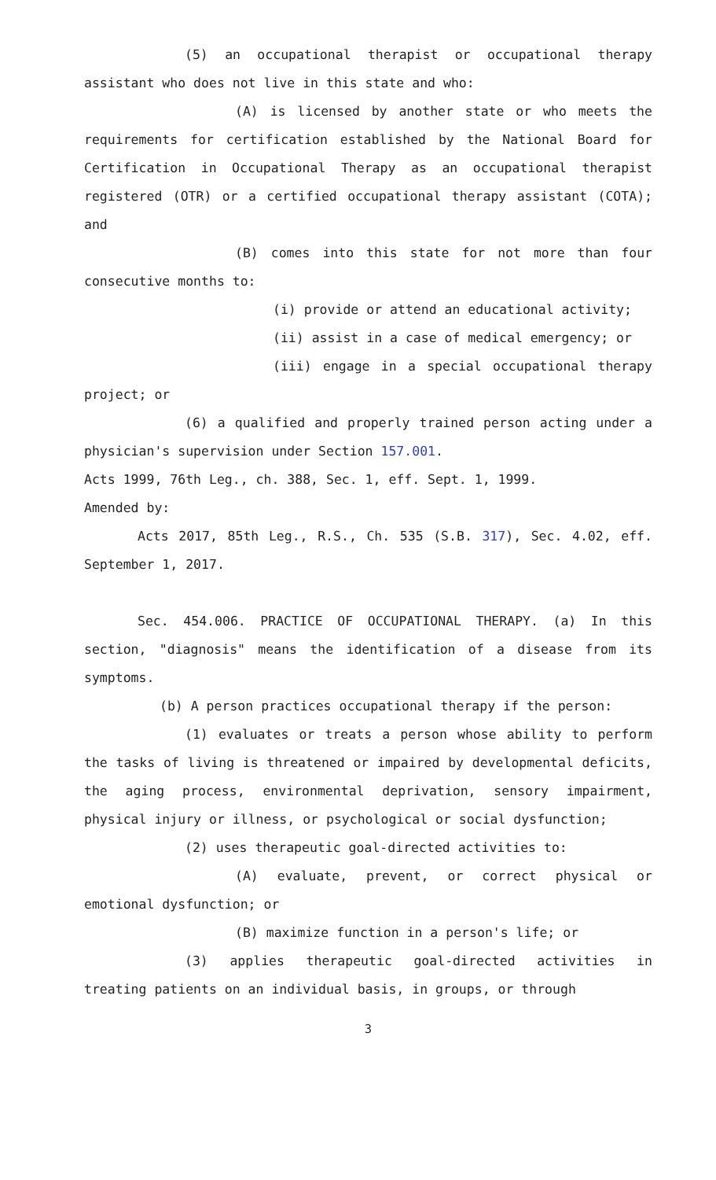(5) an occupational therapist or occupational therapy assistant who does not live in this state and who:
(A) is licensed by another state or who meets the requirements for certification established by the National Board for Certification in Occupational Therapy as an occupational therapist registered (OTR) or a certified occupational therapy assistant (COTA); and
(B) comes into this state for not more than four consecutive months to:
(i) provide or attend an educational activity;
(ii) assist in a case of medical emergency; or
(iii) engage in a special occupational therapy project; or
(6) a qualified and properly trained person acting under a physician's supervision under Section 157.001.
Acts 1999, 76th Leg., ch. 388, Sec. 1, eff. Sept. 1, 1999.
Amended by:
Acts 2017, 85th Leg., R.S., Ch. 535 (S.B. 317), Sec. 4.02, eff. September 1, 2017.
Sec. 454.006. PRACTICE OF OCCUPATIONAL THERAPY. (a) In this section, "diagnosis" means the identification of a disease from its symptoms.
(b) A person practices occupational therapy if the person:
(1) evaluates or treats a person whose ability to perform the tasks of living is threatened or impaired by developmental deficits, the aging process, environmental deprivation, sensory impairment, physical injury or illness, or psychological or social dysfunction;
(2) uses therapeutic goal-directed activities to:
(A) evaluate, prevent, or correct physical or emotional dysfunction; or
(B) maximize function in a person's life; or
(3) applies therapeutic goal-directed activities in treating patients on an individual basis, in groups, or through
3